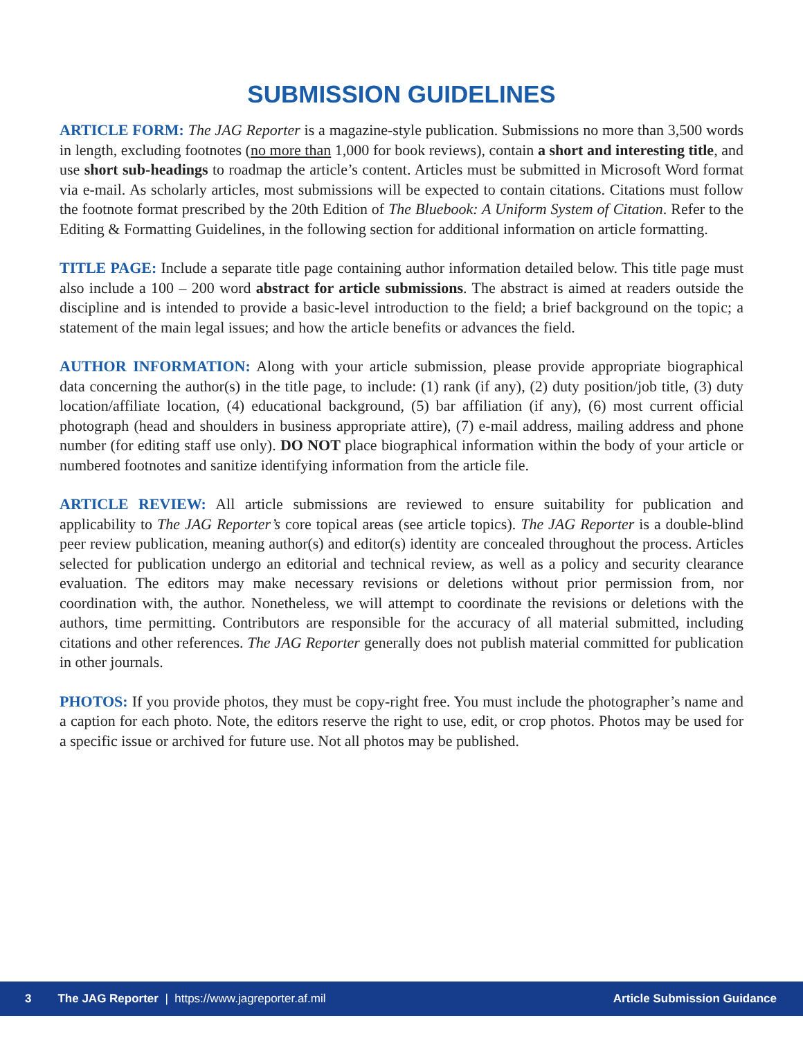SUBMISSION GUIDELINES
ARTICLE FORM: The JAG Reporter is a magazine-style publication. Submissions no more than 3,500 words in length, excluding footnotes (no more than 1,000 for book reviews), contain a short and interesting title, and use short sub-headings to roadmap the article’s content. Articles must be submitted in Microsoft Word format via e-mail. As scholarly articles, most submissions will be expected to contain citations. Citations must follow the footnote format prescribed by the 20th Edition of The Bluebook: A Uniform System of Citation. Refer to the Editing & Formatting Guidelines, in the following section for additional information on article formatting.
TITLE PAGE: Include a separate title page containing author information detailed below. This title page must also include a 100 – 200 word abstract for article submissions. The abstract is aimed at readers outside the discipline and is intended to provide a basic-level introduction to the field; a brief background on the topic; a statement of the main legal issues; and how the article benefits or advances the field.
AUTHOR INFORMATION: Along with your article submission, please provide appropriate biographical data concerning the author(s) in the title page, to include: (1) rank (if any), (2) duty position/job title, (3) duty location/affiliate location, (4) educational background, (5) bar affiliation (if any), (6) most current official photograph (head and shoulders in business appropriate attire), (7) e-mail address, mailing address and phone number (for editing staff use only). DO NOT place biographical information within the body of your article or numbered footnotes and sanitize identifying information from the article file.
ARTICLE REVIEW: All article submissions are reviewed to ensure suitability for publication and applicability to The JAG Reporter’s core topical areas (see article topics). The JAG Reporter is a double-blind peer review publication, meaning author(s) and editor(s) identity are concealed throughout the process. Articles selected for publication undergo an editorial and technical review, as well as a policy and security clearance evaluation. The editors may make necessary revisions or deletions without prior permission from, nor coordination with, the author. Nonetheless, we will attempt to coordinate the revisions or deletions with the authors, time permitting. Contributors are responsible for the accuracy of all material submitted, including citations and other references. The JAG Reporter generally does not publish material committed for publication in other journals.
PHOTOS: If you provide photos, they must be copy-right free. You must include the photographer’s name and a caption for each photo. Note, the editors reserve the right to use, edit, or crop photos. Photos may be used for a specific issue or archived for future use. Not all photos may be published.
3 The JAG Reporter | https://www.jagreporter.af.mil Article Submission Guidance